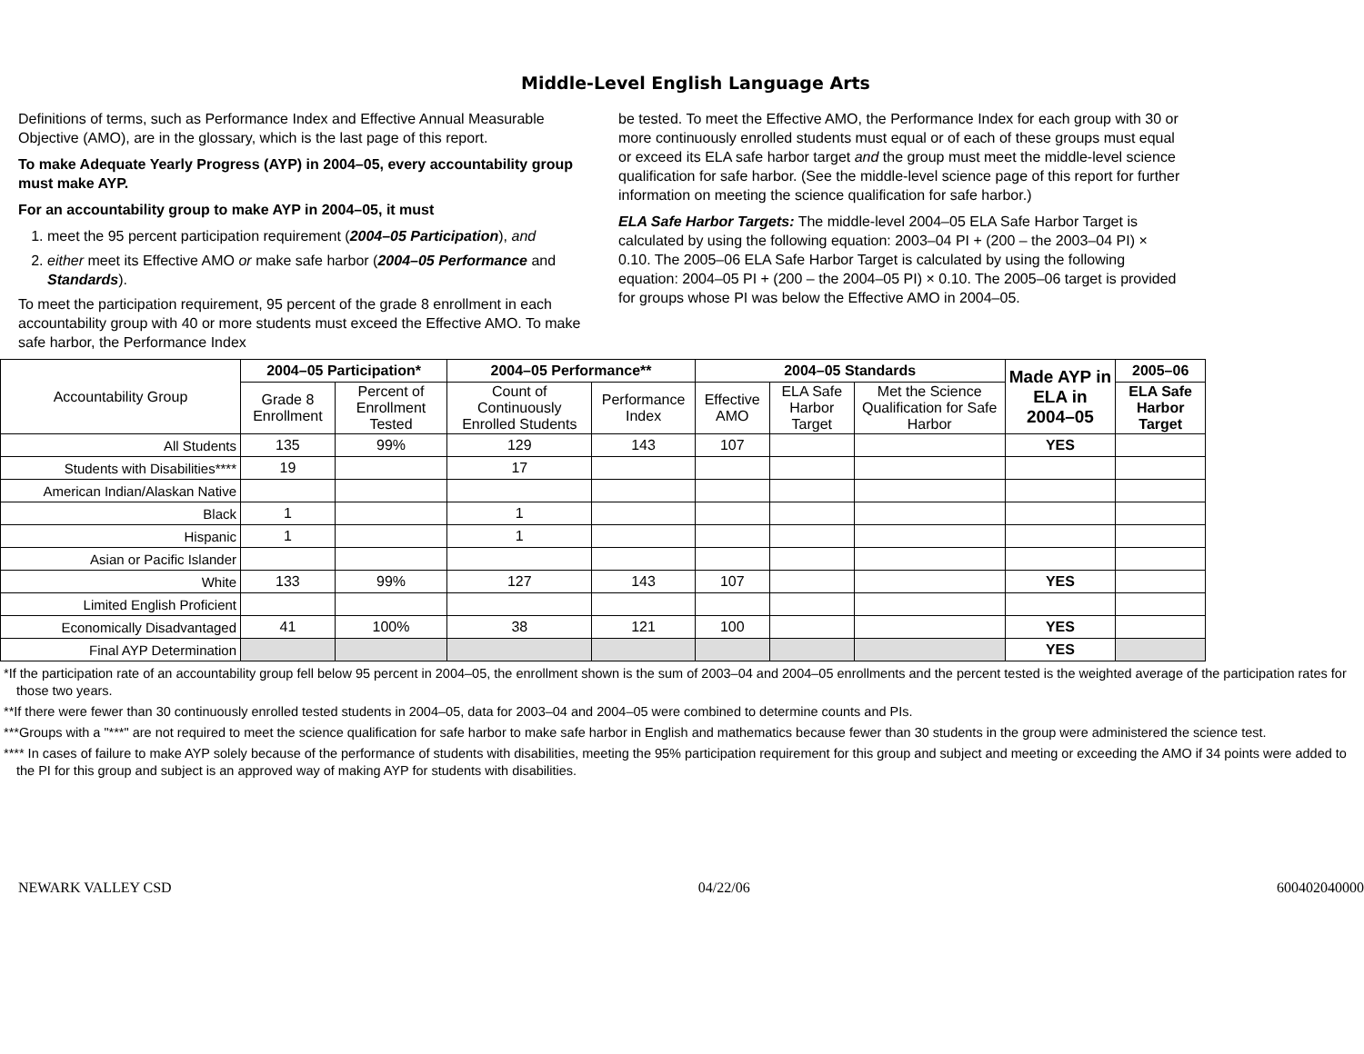Middle-Level English Language Arts
Definitions of terms, such as Performance Index and Effective Annual Measurable Objective (AMO), are in the glossary, which is the last page of this report.
To make Adequate Yearly Progress (AYP) in 2004–05, every accountability group must make AYP.
For an accountability group to make AYP in 2004–05, it must
1. meet the 95 percent participation requirement (2004–05 Participation), and
2. either meet its Effective AMO or make safe harbor (2004–05 Performance and Standards).
To meet the participation requirement, 95 percent of the grade 8 enrollment in each accountability group with 40 or more students must exceed the Effective AMO. To make safe harbor, the Performance Index
be tested. To meet the Effective AMO, the Performance Index for each group with 30 or more continuously enrolled students must equal or of each of these groups must equal or exceed its ELA safe harbor target and the group must meet the middle-level science qualification for safe harbor. (See the middle-level science page of this report for further information on meeting the science qualification for safe harbor.)
ELA Safe Harbor Targets: The middle-level 2004–05 ELA Safe Harbor Target is calculated by using the following equation: 2003–04 PI + (200 – the 2003–04 PI) × 0.10. The 2005–06 ELA Safe Harbor Target is calculated by using the following equation: 2004–05 PI + (200 – the 2004–05 PI) × 0.10. The 2005–06 target is provided for groups whose PI was below the Effective AMO in 2004–05.
| Accountability Group | 2004–05 Participation* | | 2004–05 Performance** | | 2004–05 Standards | | | Made AYP in ELA in 2004–05 | 2005–06 |
| | Grade 8 Enrollment | Percent of Enrollment Tested | Count of Continuously Enrolled Students | Performance Index | Effective AMO | ELA Safe Harbor Target | Met the Science Qualification for Safe Harbor | | ELA Safe Harbor Target |
| All Students | 135 | 99% | 129 | 143 | 107 | | | YES | |
| Students with Disabilities**** | 19 | | 17 | | | | | | |
| American Indian/Alaskan Native | | | | | | | | | |
| Black | 1 | | 1 | | | | | | |
| Hispanic | 1 | | 1 | | | | | | |
| Asian or Pacific Islander | | | | | | | | | |
| White | 133 | 99% | 127 | 143 | 107 | | | YES | |
| Limited English Proficient | | | | | | | | | |
| Economically Disadvantaged | 41 | 100% | 38 | 121 | 100 | | | YES | |
| Final AYP Determination | | | | | | | | YES | |
*If the participation rate of an accountability group fell below 95 percent in 2004–05, the enrollment shown is the sum of 2003–04 and 2004–05 enrollments and the percent tested is the weighted average of the participation rates for those two years.
**If there were fewer than 30 continuously enrolled tested students in 2004–05, data for 2003–04 and 2004–05 were combined to determine counts and PIs.
***Groups with a "***" are not required to meet the science qualification for safe harbor to make safe harbor in English and mathematics because fewer than 30 students in the group were administered the science test.
**** In cases of failure to make AYP solely because of the performance of students with disabilities, meeting the 95% participation requirement for this group and subject and meeting or exceeding the AMO if 34 points were added to the PI for this group and subject is an approved way of making AYP for students with disabilities.
NEWARK VALLEY CSD 04/22/06 600402040000